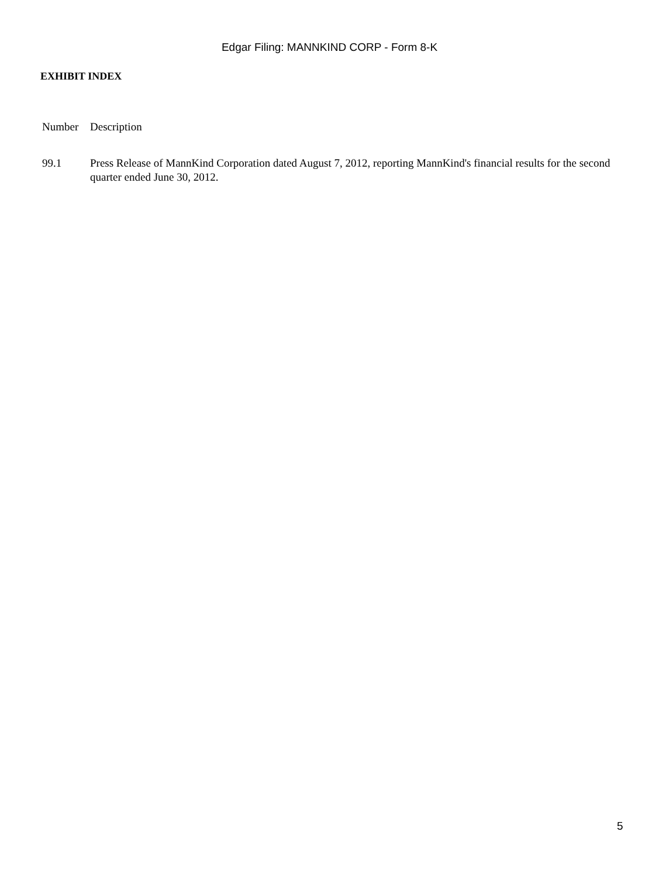Edgar Filing: MANNKIND CORP - Form 8-K
EXHIBIT INDEX
| Number | Description |
| --- | --- |
| 99.1 | Press Release of MannKind Corporation dated August 7, 2012, reporting MannKind's financial results for the second quarter ended June 30, 2012. |
5